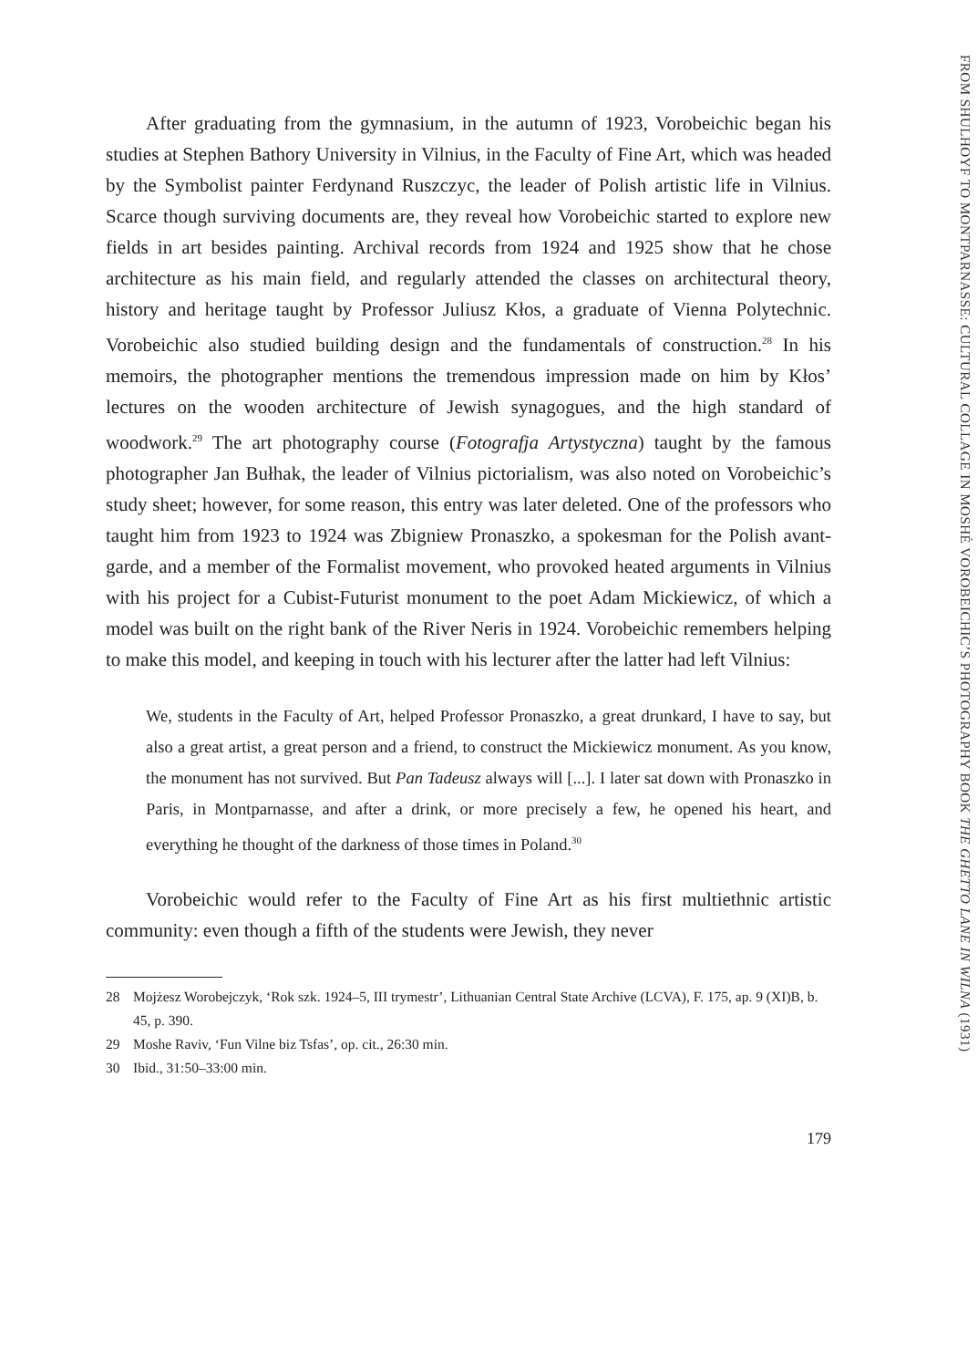FROM SHULHOYF TO MONTPARNASSE: CULTURAL COLLAGE IN MOSHÉ VOROBEICHIC’S PHOTOGRAPHY BOOK THE GHETTO LANE IN WILNA (1931)
After graduating from the gymnasium, in the autumn of 1923, Vorobeichic began his studies at Stephen Bathory University in Vilnius, in the Faculty of Fine Art, which was headed by the Symbolist painter Ferdynand Ruszczyc, the leader of Polish artistic life in Vilnius. Scarce though surviving documents are, they reveal how Vorobeichic started to explore new fields in art besides painting. Archival records from 1924 and 1925 show that he chose architecture as his main field, and regularly attended the classes on architectural theory, history and heritage taught by Professor Juliusz Kłos, a graduate of Vienna Polytechnic. Vorobeichic also studied building design and the fundamentals of construction.<sup>28</sup> In his memoirs, the photographer mentions the tremendous impression made on him by Kłos’ lectures on the wooden architecture of Jewish synagogues, and the high standard of woodwork.<sup>29</sup> The art photography course (Fotografja Artystyczna) taught by the famous photographer Jan Bułhak, the leader of Vilnius pictorialism, was also noted on Vorobeichic’s study sheet; however, for some reason, this entry was later deleted. One of the professors who taught him from 1923 to 1924 was Zbigniew Pronaszko, a spokesman for the Polish avant-garde, and a member of the Formalist movement, who provoked heated arguments in Vilnius with his project for a Cubist-Futurist monument to the poet Adam Mickiewicz, of which a model was built on the right bank of the River Neris in 1924. Vorobeichic remembers helping to make this model, and keeping in touch with his lecturer after the latter had left Vilnius:
We, students in the Faculty of Art, helped Professor Pronaszko, a great drunkard, I have to say, but also a great artist, a great person and a friend, to construct the Mickiewicz monument. As you know, the monument has not survived. But Pan Tadeusz always will [...]. I later sat down with Pronaszko in Paris, in Montparnasse, and after a drink, or more precisely a few, he opened his heart, and everything he thought of the darkness of those times in Poland.<sup>30</sup>
Vorobeichic would refer to the Faculty of Fine Art as his first multiethnic artistic community: even though a fifth of the students were Jewish, they never
28 Mojżesz Worobejczyk, ‘Rok szk. 1924–5, III trymestr’, Lithuanian Central State Archive (LCVA), F. 175, ap. 9 (XI)B, b. 45, p. 390.
29 Moshe Raviv, ‘Fun Vilne biz Tsfas’, op. cit., 26:30 min.
30 Ibid., 31:50–33:00 min.
179